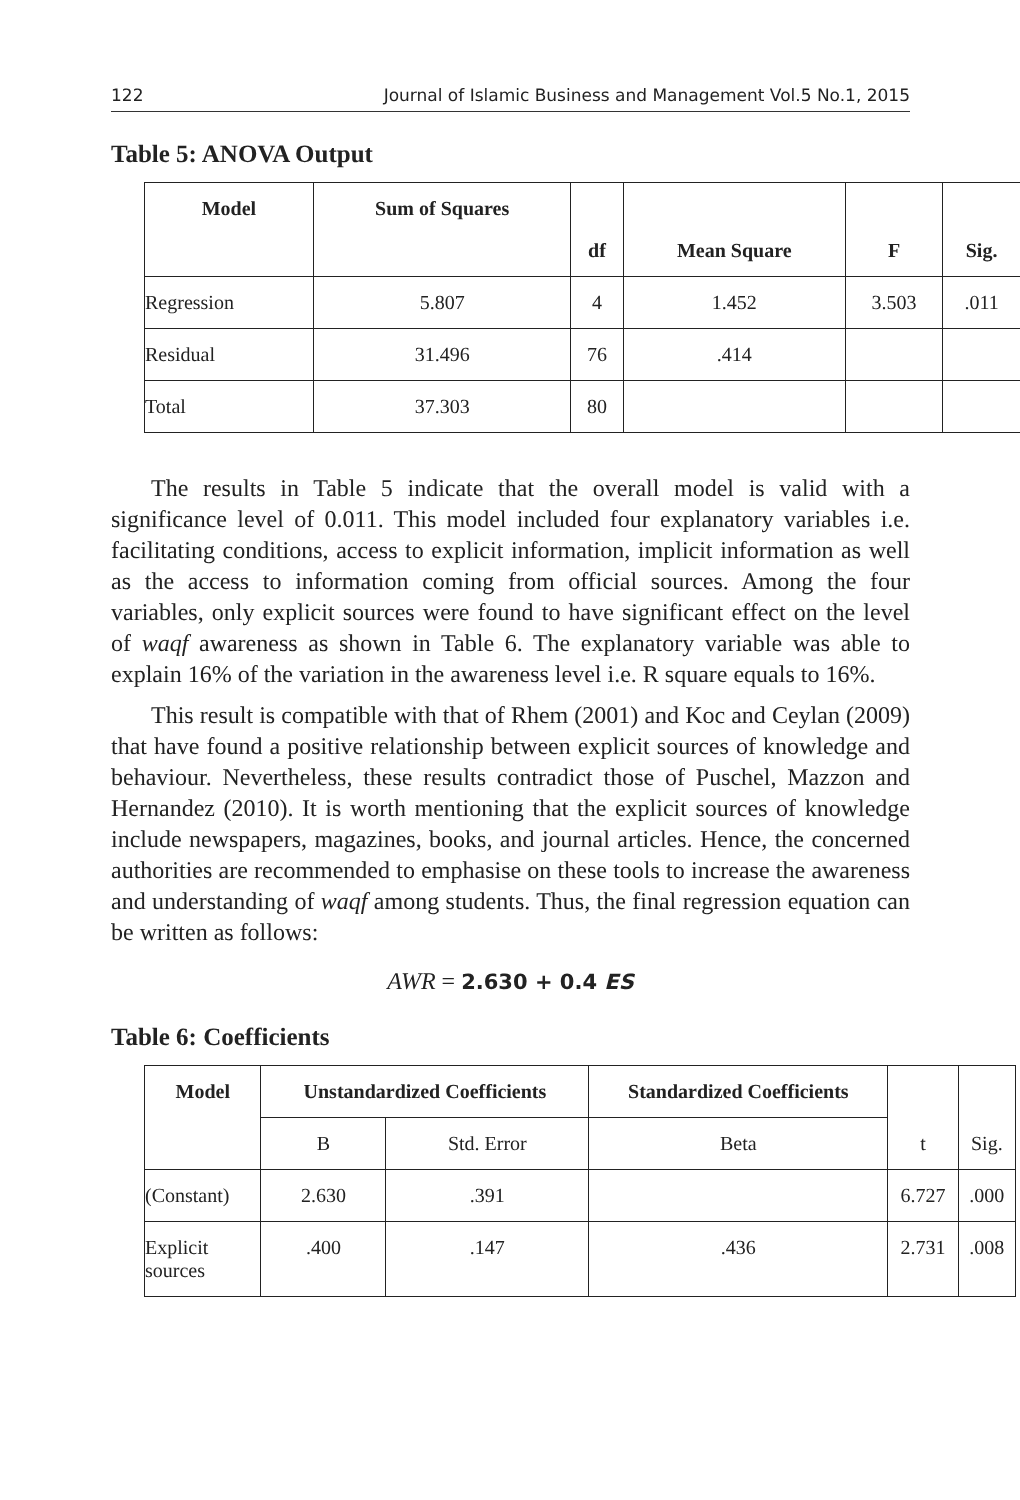122 Journal of Islamic Business and Management Vol.5 No.1, 2015
Table 5: ANOVA Output
| Model | Sum of Squares | df | Mean Square | F | Sig. |
| --- | --- | --- | --- | --- | --- |
| Regression | 5.807 | 4 | 1.452 | 3.503 | .011 |
| Residual | 31.496 | 76 | .414 | | |
| Total | 37.303 | 80 | | | |
The results in Table 5 indicate that the overall model is valid with a significance level of 0.011. This model included four explanatory variables i.e. facilitating conditions, access to explicit information, implicit information as well as the access to information coming from official sources. Among the four variables, only explicit sources were found to have significant effect on the level of waqf awareness as shown in Table 6. The explanatory variable was able to explain 16% of the variation in the awareness level i.e. R square equals to 16%.
This result is compatible with that of Rhem (2001) and Koc and Ceylan (2009) that have found a positive relationship between explicit sources of knowledge and behaviour. Nevertheless, these results contradict those of Puschel, Mazzon and Hernandez (2010). It is worth mentioning that the explicit sources of knowledge include newspapers, magazines, books, and journal articles. Hence, the concerned authorities are recommended to emphasise on these tools to increase the awareness and understanding of waqf among students. Thus, the final regression equation can be written as follows:
AWR = 2.630 + 0.4 ES
Table 6: Coefficients
| Model | Unstandardized Coefficients | | Standardized Coefficients | t | Sig. |
| | B | Std. Error | Beta | | |
| (Constant) | 2.630 | .391 | | 6.727 | .000 |
| Explicit sources | .400 | .147 | .436 | 2.731 | .008 |